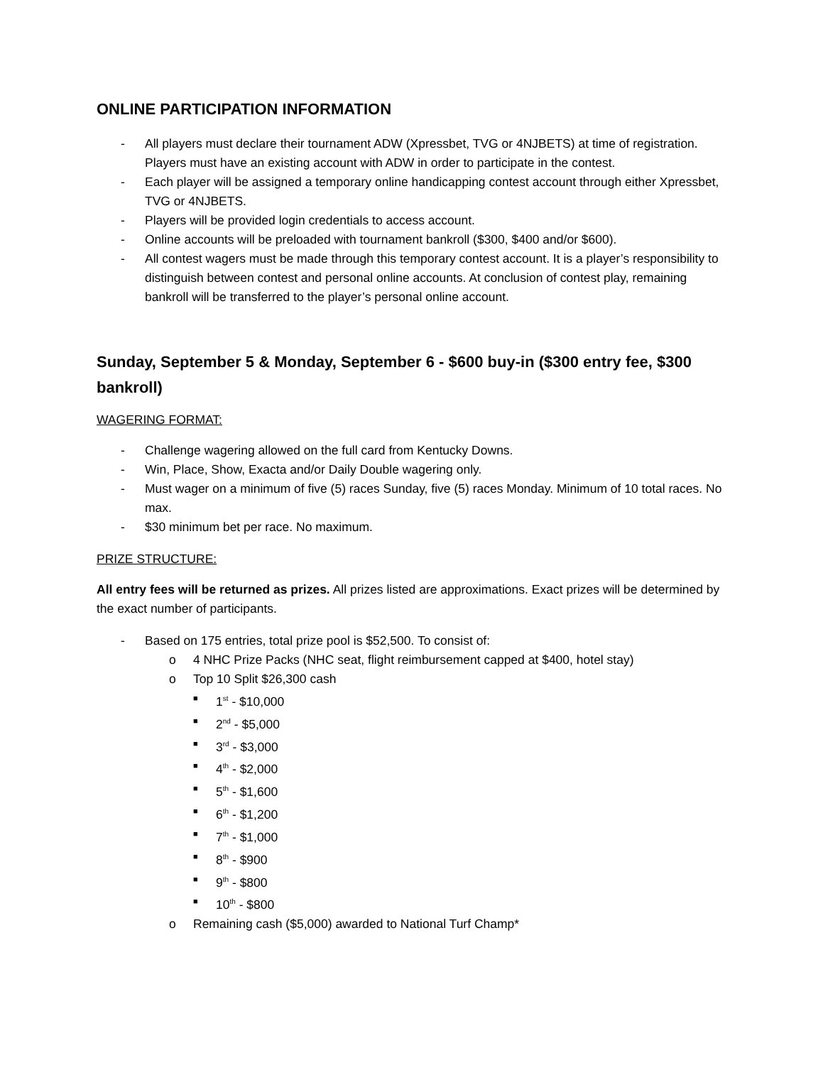ONLINE PARTICIPATION INFORMATION
- All players must declare their tournament ADW (Xpressbet, TVG or 4NJBETS) at time of registration. Players must have an existing account with ADW in order to participate in the contest.
- Each player will be assigned a temporary online handicapping contest account through either Xpressbet, TVG or 4NJBETS.
- Players will be provided login credentials to access account.
- Online accounts will be preloaded with tournament bankroll ($300, $400 and/or $600).
- All contest wagers must be made through this temporary contest account. It is a player’s responsibility to distinguish between contest and personal online accounts. At conclusion of contest play, remaining bankroll will be transferred to the player’s personal online account.
Sunday, September 5 & Monday, September 6 - $600 buy-in ($300 entry fee, $300 bankroll)
WAGERING FORMAT:
- Challenge wagering allowed on the full card from Kentucky Downs.
- Win, Place, Show, Exacta and/or Daily Double wagering only.
- Must wager on a minimum of five (5) races Sunday, five (5) races Monday. Minimum of 10 total races. No max.
- $30 minimum bet per race. No maximum.
PRIZE STRUCTURE:
All entry fees will be returned as prizes. All prizes listed are approximations. Exact prizes will be determined by the exact number of participants.
- Based on 175 entries, total prize pool is $52,500. To consist of:
o 4 NHC Prize Packs (NHC seat, flight reimbursement capped at $400, hotel stay)
o Top 10 Split $26,300 cash
■ 1<sup>st</sup> - $10,000
■ 2<sup>nd</sup> - $5,000
■ 3<sup>rd</sup> - $3,000
■ 4<sup>th</sup> - $2,000
■ 5<sup>th</sup> - $1,600
■ 6<sup>th</sup> - $1,200
■ 7<sup>th</sup> - $1,000
■ 8<sup>th</sup> - $900
■ 9<sup>th</sup> - $800
■ 10<sup>th</sup> - $800
o Remaining cash ($5,000) awarded to National Turf Champ*